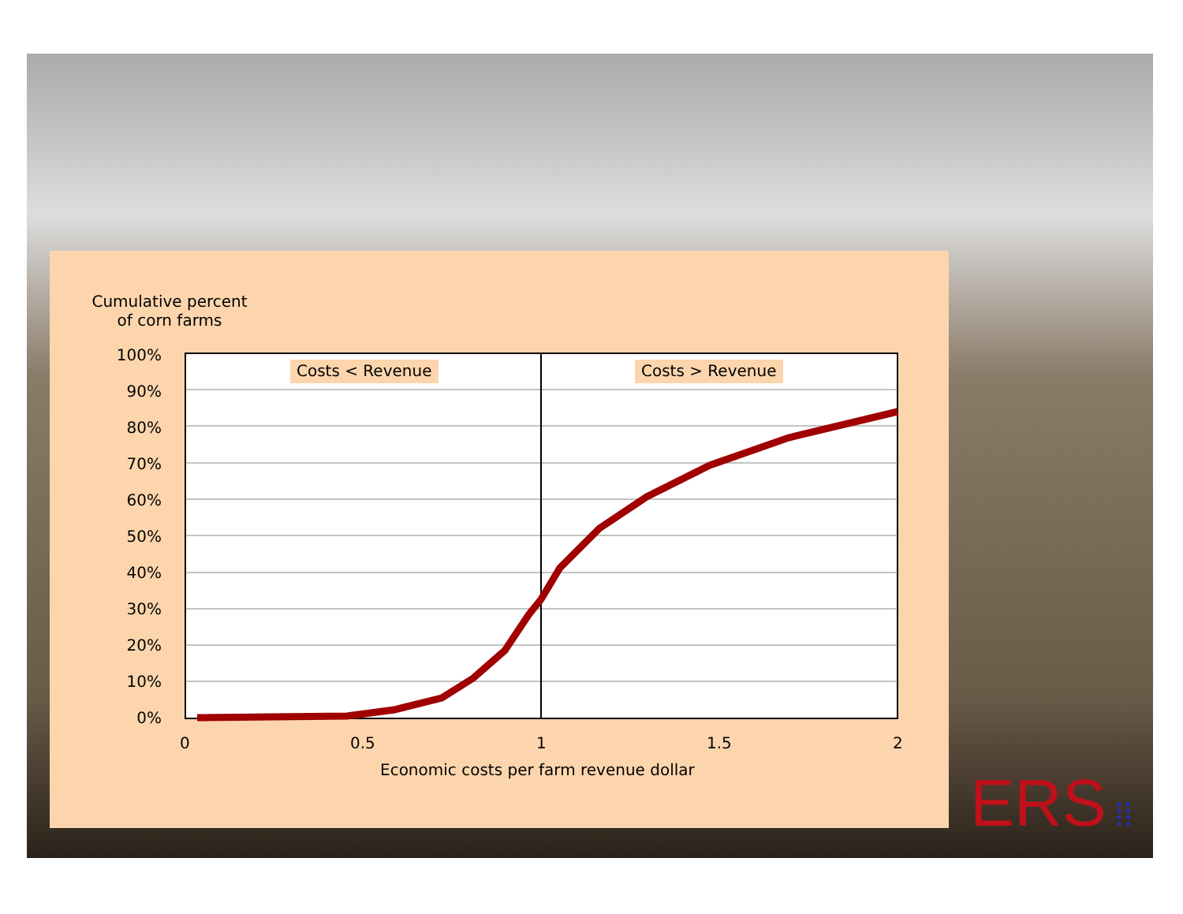Cumulative percent
of corn farms
100%
90%
80%
70%
60%
50%
40%
30%
20%
10%
0%
Costs < Revenue Costs > Revenue
0 0.5 1 1.5 2
Economic costs per farm revenue dollar
ERS ⁞⁞